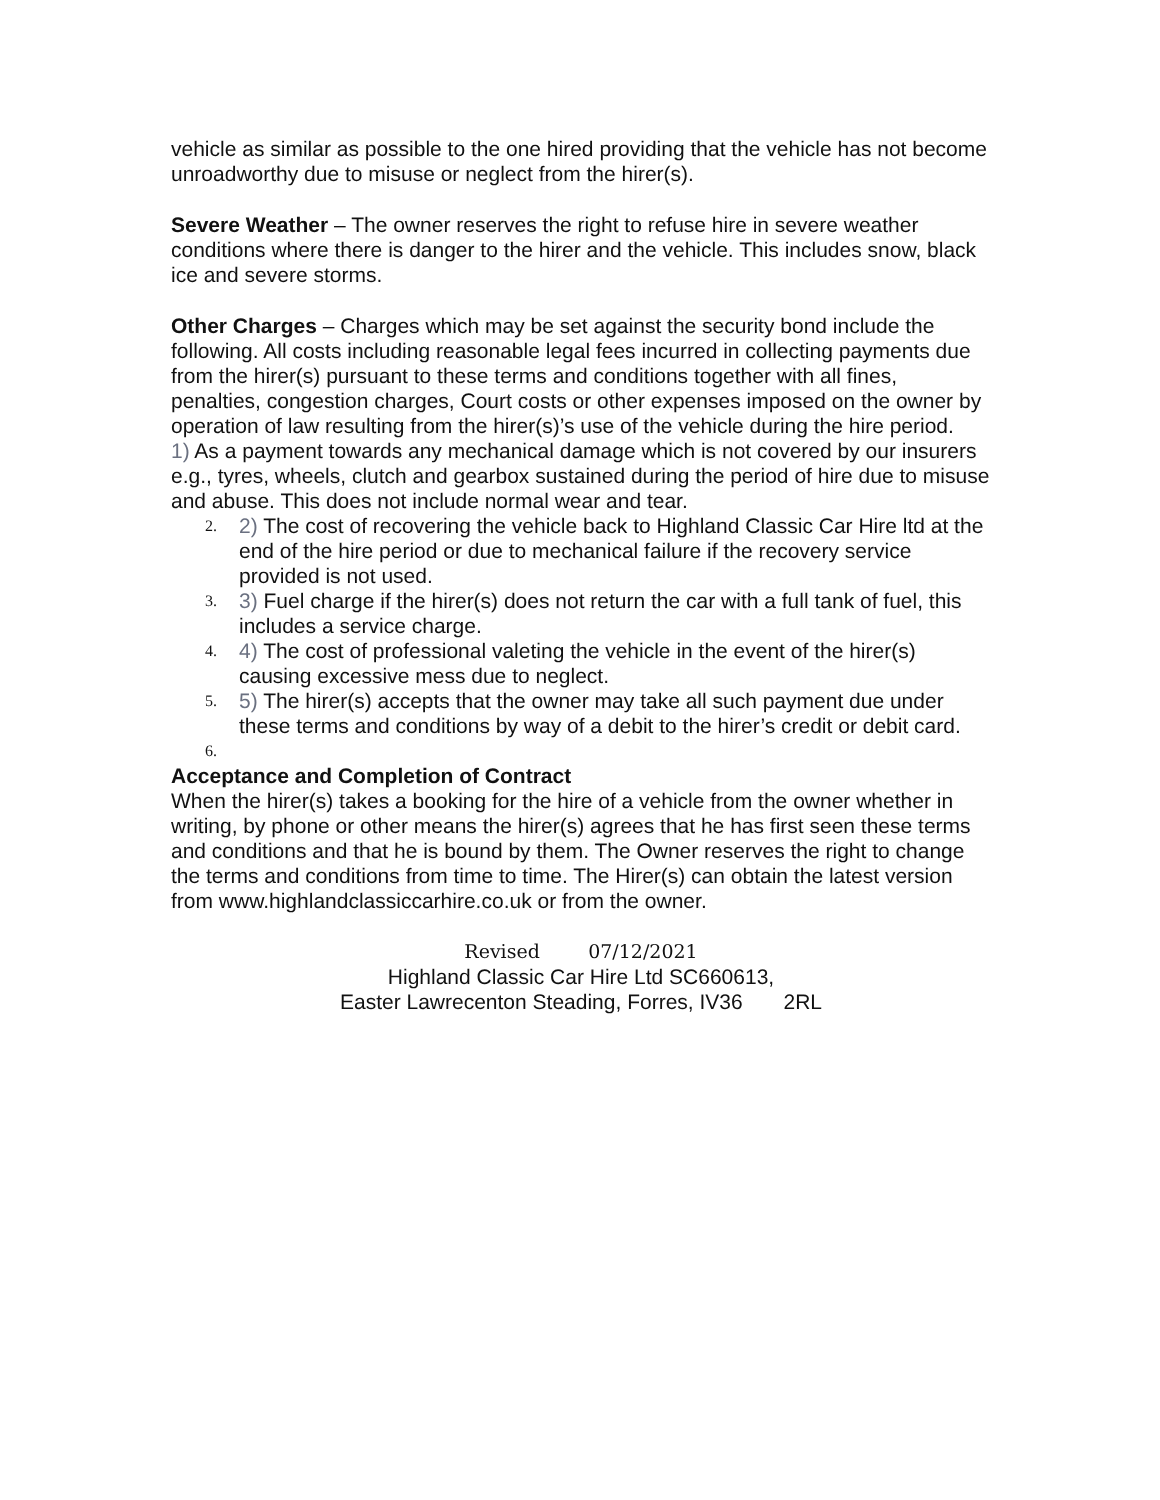vehicle as similar as possible to the one hired providing that the vehicle has not become unroadworthy due to misuse or neglect from the hirer(s).
Severe Weather – The owner reserves the right to refuse hire in severe weather conditions where there is danger to the hirer and the vehicle. This includes snow, black ice and severe storms.
Other Charges – Charges which may be set against the security bond include the following. All costs including reasonable legal fees incurred in collecting payments due from the hirer(s) pursuant to these terms and conditions together with all fines, penalties, congestion charges, Court costs or other expenses imposed on the owner by operation of law resulting from the hirer(s)’s use of the vehicle during the hire period.
1) As a payment towards any mechanical damage which is not covered by our insurers e.g., tyres, wheels, clutch and gearbox sustained during the period of hire due to misuse and abuse. This does not include normal wear and tear.
2. 2) The cost of recovering the vehicle back to Highland Classic Car Hire ltd at the end of the hire period or due to mechanical failure if the recovery service provided is not used.
3. 3) Fuel charge if the hirer(s) does not return the car with a full tank of fuel, this includes a service charge.
4. 4) The cost of professional valeting the vehicle in the event of the hirer(s) causing excessive mess due to neglect.
5. 5) The hirer(s) accepts that the owner may take all such payment due under these terms and conditions by way of a debit to the hirer’s credit or debit card.
6.
Acceptance and Completion of Contract
When the hirer(s) takes a booking for the hire of a vehicle from the owner whether in writing, by phone or other means the hirer(s) agrees that he has first seen these terms and conditions and that he is bound by them. The Owner reserves the right to change the terms and conditions from time to time. The Hirer(s) can obtain the latest version from www.highlandclassiccarhire.co.uk or from the owner.
Revised 07/12/2021
Highland Classic Car Hire Ltd SC660613,
Easter Lawrecenton Steading, Forres, IV36 2RL